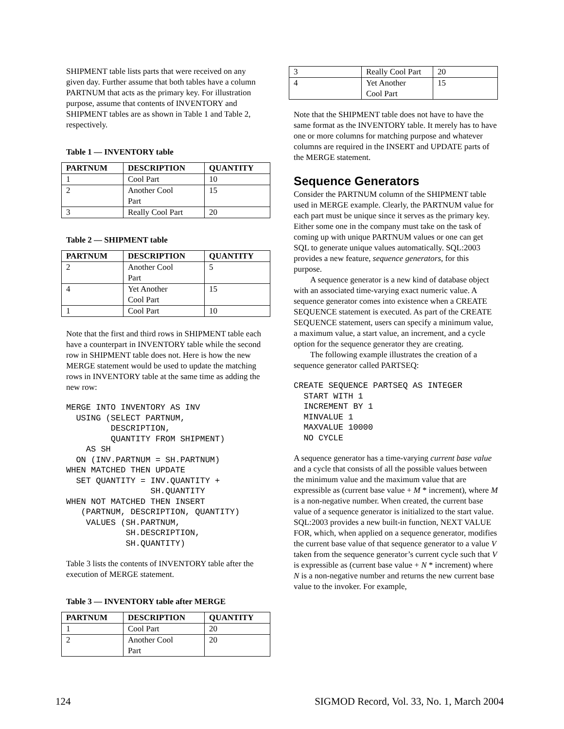SHIPMENT table lists parts that were received on any given day. Further assume that both tables have a column PARTNUM that acts as the primary key. For illustration purpose, assume that contents of INVENTORY and SHIPMENT tables are as shown in Table 1 and Table 2, respectively.
Table 1 — INVENTORY table
| PARTNUM | DESCRIPTION | QUANTITY |
| --- | --- | --- |
| 1 | Cool Part | 10 |
| 2 | Another Cool Part | 15 |
| 3 | Really Cool Part | 20 |
Table 2 — SHIPMENT table
| PARTNUM | DESCRIPTION | QUANTITY |
| --- | --- | --- |
| 2 | Another Cool Part | 5 |
| 4 | Yet Another Cool Part | 15 |
| 1 | Cool Part | 10 |
Note that the first and third rows in SHIPMENT table each have a counterpart in INVENTORY table while the second row in SHIPMENT table does not. Here is how the new MERGE statement would be used to update the matching rows in INVENTORY table at the same time as adding the new row:
MERGE INTO INVENTORY AS INV
  USING (SELECT PARTNUM,
         DESCRIPTION,
         QUANTITY FROM SHIPMENT)
    AS SH
  ON (INV.PARTNUM = SH.PARTNUM)
WHEN MATCHED THEN UPDATE
  SET QUANTITY = INV.QUANTITY +
                 SH.QUANTITY
WHEN NOT MATCHED THEN INSERT
   (PARTNUM, DESCRIPTION, QUANTITY)
    VALUES (SH.PARTNUM,
            SH.DESCRIPTION,
            SH.QUANTITY)
Table 3 lists the contents of INVENTORY table after the execution of MERGE statement.
Table 3 — INVENTORY table after MERGE
| PARTNUM | DESCRIPTION | QUANTITY |
| --- | --- | --- |
| 1 | Cool Part | 20 |
| 2 | Another Cool Part | 20 |
| 3 | Really Cool Part | 20 |
| 4 | Yet Another Cool Part | 15 |
Note that the SHIPMENT table does not have to have the same format as the INVENTORY table. It merely has to have one or more columns for matching purpose and whatever columns are required in the INSERT and UPDATE parts of the MERGE statement.
Sequence Generators
Consider the PARTNUM column of the SHIPMENT table used in MERGE example. Clearly, the PARTNUM value for each part must be unique since it serves as the primary key. Either some one in the company must take on the task of coming up with unique PARTNUM values or one can get SQL to generate unique values automatically. SQL:2003 provides a new feature, sequence generators, for this purpose.
A sequence generator is a new kind of database object with an associated time-varying exact numeric value. A sequence generator comes into existence when a CREATE SEQUENCE statement is executed. As part of the CREATE SEQUENCE statement, users can specify a minimum value, a maximum value, a start value, an increment, and a cycle option for the sequence generator they are creating.
The following example illustrates the creation of a sequence generator called PARTSEQ:
CREATE SEQUENCE PARTSEQ AS INTEGER
  START WITH 1
  INCREMENT BY 1
  MINVALUE 1
  MAXVALUE 10000
  NO CYCLE
A sequence generator has a time-varying current base value and a cycle that consists of all the possible values between the minimum value and the maximum value that are expressible as (current base value + M * increment), where M is a non-negative number. When created, the current base value of a sequence generator is initialized to the start value. SQL:2003 provides a new built-in function, NEXT VALUE FOR, which, when applied on a sequence generator, modifies the current base value of that sequence generator to a value V taken from the sequence generator’s current cycle such that V is expressible as (current base value + N * increment) where N is a non-negative number and returns the new current base value to the invoker. For example,
124 SIGMOD Record, Vol. 33, No. 1, March 2004